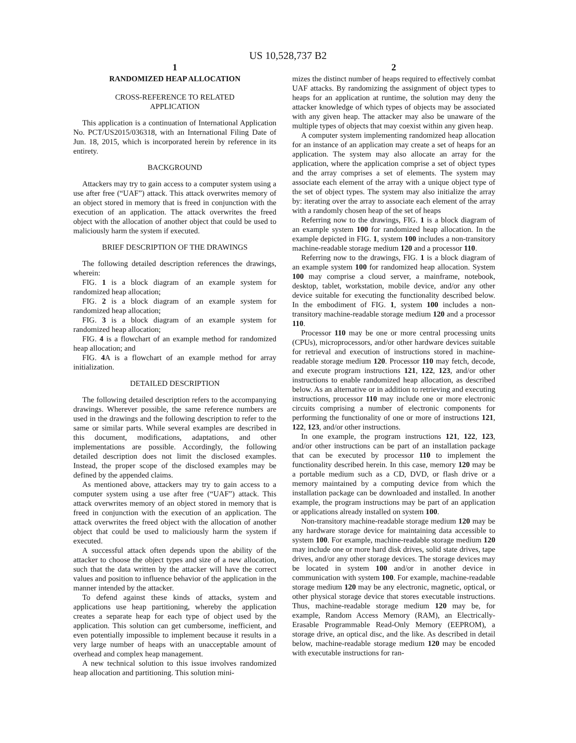US 10,528,737 B2
1
RANDOMIZED HEAP ALLOCATION
CROSS-REFERENCE TO RELATED
APPLICATION
This application is a continuation of International Application No. PCT/US2015/036318, with an International Filing Date of Jun. 18, 2015, which is incorporated herein by reference in its entirety.
BACKGROUND
Attackers may try to gain access to a computer system using a use after free (“UAF”) attack. This attack overwrites memory of an object stored in memory that is freed in conjunction with the execution of an application. The attack overwrites the freed object with the allocation of another object that could be used to maliciously harm the system if executed.
BRIEF DESCRIPTION OF THE DRAWINGS
The following detailed description references the drawings, wherein:
FIG. 1 is a block diagram of an example system for randomized heap allocation;
FIG. 2 is a block diagram of an example system for randomized heap allocation;
FIG. 3 is a block diagram of an example system for randomized heap allocation;
FIG. 4 is a flowchart of an example method for randomized heap allocation; and
FIG. 4 A is a flowchart of an example method for array initialization.
DETAILED DESCRIPTION
The following detailed description refers to the accompanying drawings. Wherever possible, the same reference numbers are used in the drawings and the following description to refer to the same or similar parts. While several examples are described in this document, modifications, adaptations, and other implementations are possible. Accordingly, the following detailed description does not limit the disclosed examples. Instead, the proper scope of the disclosed examples may be defined by the appended claims.
As mentioned above, attackers may try to gain access to a computer system using a use after free (“UAF”) attack. This attack overwrites memory of an object stored in memory that is freed in conjunction with the execution of an application. The attack overwrites the freed object with the allocation of another object that could be used to maliciously harm the system if executed.
A successful attack often depends upon the ability of the attacker to choose the object types and size of a new allocation, such that the data written by the attacker will have the correct values and position to influence behavior of the application in the manner intended by the attacker.
To defend against these kinds of attacks, system and applications use heap partitioning, whereby the application creates a separate heap for each type of object used by the application. This solution can get cumbersome, inefficient, and even potentially impossible to implement because it results in a very large number of heaps with an unacceptable amount of overhead and complex heap management.
A new technical solution to this issue involves randomized heap allocation and partitioning. This solution mini-
2
mizes the distinct number of heaps required to effectively combat UAF attacks. By randomizing the assignment of object types to heaps for an application at runtime, the solution may deny the attacker knowledge of which types of objects may be associated with any given heap. The attacker may also be unaware of the multiple types of objects that may coexist within any given heap.
A computer system implementing randomized heap allocation for an instance of an application may create a set of heaps for an application. The system may also allocate an array for the application, where the application comprise a set of object types and the array comprises a set of elements. The system may associate each element of the array with a unique object type of the set of object types. The system may also initialize the array by: iterating over the array to associate each element of the array with a randomly chosen heap of the set of heaps
Referring now to the drawings, FIG. 1 is a block diagram of an example system 100 for randomized heap allocation. In the example depicted in FIG. 1, system 100 includes a non-transitory machine-readable storage medium 120 and a processor 110.
Referring now to the drawings, FIG. 1 is a block diagram of an example system 100 for randomized heap allocation. System 100 may comprise a cloud server, a mainframe, notebook, desktop, tablet, workstation, mobile device, and/or any other device suitable for executing the functionality described below. In the embodiment of FIG. 1, system 100 includes a non-transitory machine-readable storage medium 120 and a processor 110.
Processor 110 may be one or more central processing units (CPUs), microprocessors, and/or other hardware devices suitable for retrieval and execution of instructions stored in machine-readable storage medium 120. Processor 110 may fetch, decode, and execute program instructions 121, 122, 123, and/or other instructions to enable randomized heap allocation, as described below. As an alternative or in addition to retrieving and executing instructions, processor 110 may include one or more electronic circuits comprising a number of electronic components for performing the functionality of one or more of instructions 121, 122, 123, and/or other instructions.
In one example, the program instructions 121, 122, 123, and/or other instructions can be part of an installation package that can be executed by processor 110 to implement the functionality described herein. In this case, memory 120 may be a portable medium such as a CD, DVD, or flash drive or a memory maintained by a computing device from which the installation package can be downloaded and installed. In another example, the program instructions may be part of an application or applications already installed on system 100.
Non-transitory machine-readable storage medium 120 may be any hardware storage device for maintaining data accessible to system 100. For example, machine-readable storage medium 120 may include one or more hard disk drives, solid state drives, tape drives, and/or any other storage devices. The storage devices may be located in system 100 and/or in another device in communication with system 100. For example, machine-readable storage medium 120 may be any electronic, magnetic, optical, or other physical storage device that stores executable instructions. Thus, machine-readable storage medium 120 may be, for example, Random Access Memory (RAM), an Electrically-Erasable Programmable Read-Only Memory (EEPROM), a storage drive, an optical disc, and the like. As described in detail below, machine-readable storage medium 120 may be encoded with executable instructions for ran-